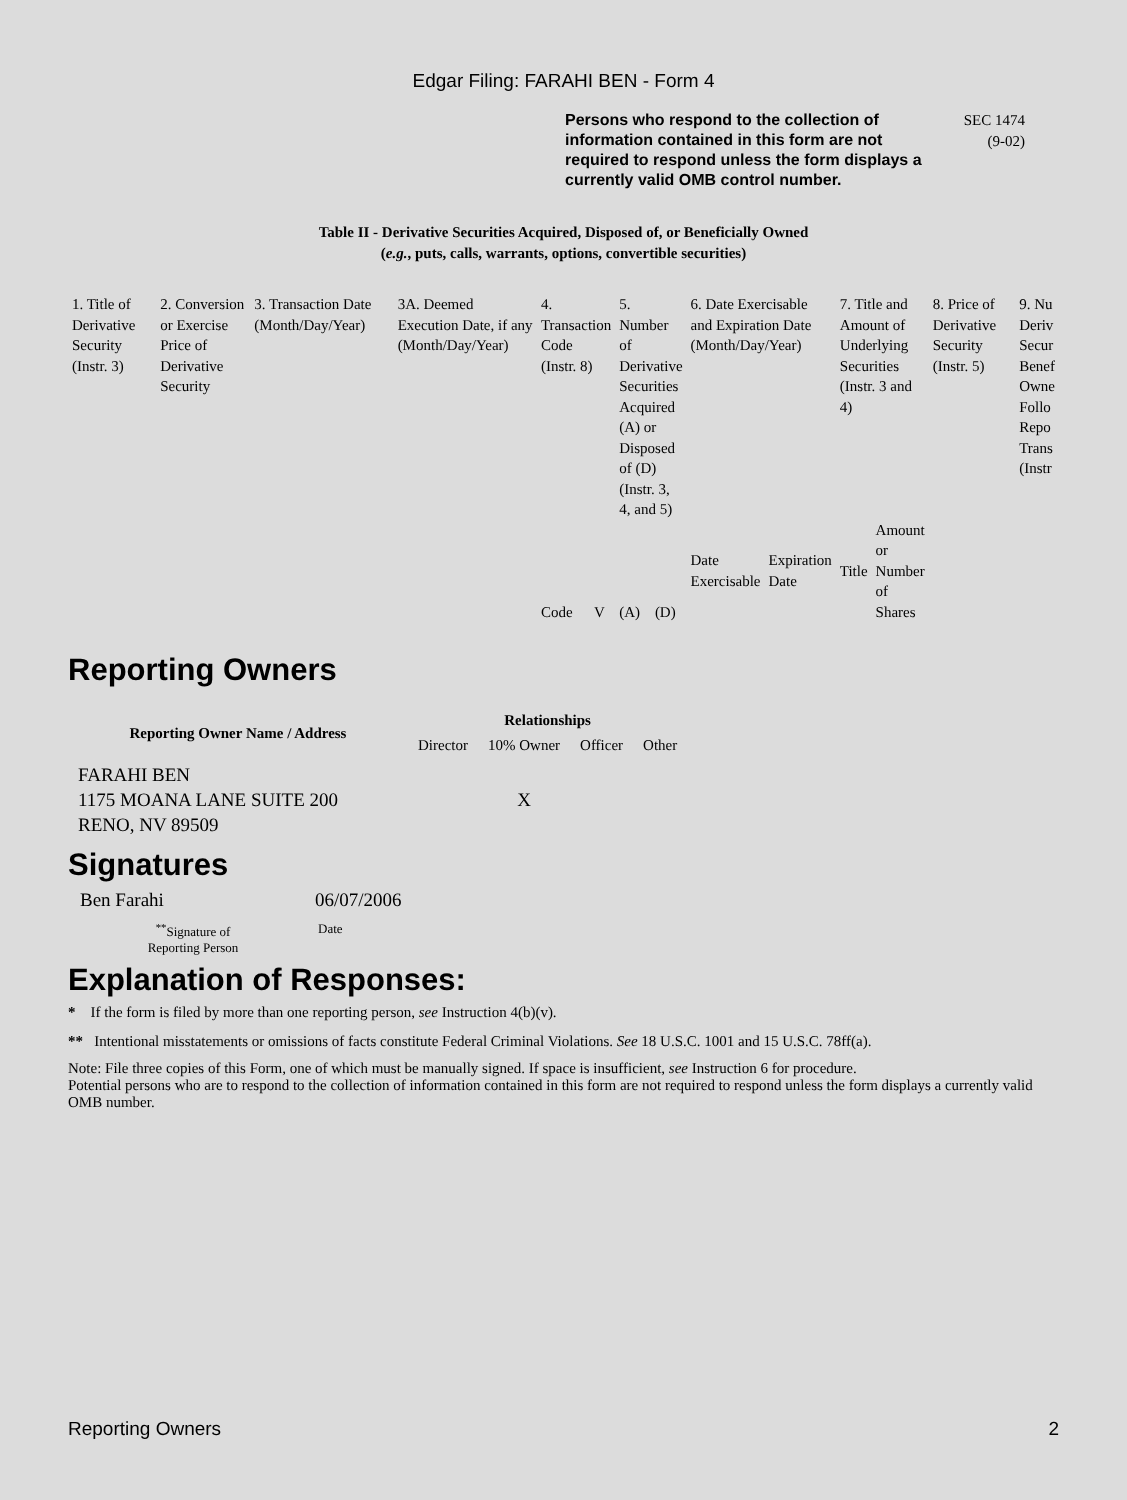Edgar Filing: FARAHI BEN - Form 4
Persons who respond to the collection of information contained in this form are not required to respond unless the form displays a currently valid OMB control number.
SEC 1474
(9-02)
Table II - Derivative Securities Acquired, Disposed of, or Beneficially Owned
(e.g., puts, calls, warrants, options, convertible securities)
| 1. Title of Derivative Security (Instr. 3) | 2. Conversion or Exercise Price of Derivative Security | 3. Transaction Date (Month/Day/Year) | 3A. Deemed Execution Date, if any (Month/Day/Year) | 4. Transaction Code (Instr. 8) | | 5. Number of Derivative Securities Acquired (A) or Disposed of (D) (Instr. 3, 4, and 5) | | 6. Date Exercisable and Expiration Date (Month/Day/Year) | | 7. Title and Amount of Underlying Securities (Instr. 3 and 4) | | 8. Price of Derivative Security (Instr. 5) | 9. Nu Deriv Secur Benef Owne Follo Repo Trans (Instr |
| | | | | Code | V | (A) | (D) | Date Exercisable | Expiration Date | Title | Amount or Number of Shares | | |
Reporting Owners
| Reporting Owner Name / Address | Relationships | | | |
| --- | --- | --- | --- | --- |
| | Director | 10% Owner | Officer | Other |
| FARAHI BEN 1175 MOANA LANE SUITE 200 RENO, NV 89509 | | X | | |
Signatures
Ben Farahi 06/07/2006
<sup>**</sup> Signature of
Reporting Person
Date
Explanation of Responses:
* If the form is filed by more than one reporting person, see Instruction 4(b)(v).
** Intentional misstatements or omissions of facts constitute Federal Criminal Violations. See 18 U.S.C. 1001 and 15 U.S.C. 78ff(a).
Note: File three copies of this Form, one of which must be manually signed. If space is insufficient, see Instruction 6 for procedure.
Potential persons who are to respond to the collection of information contained in this form are not required to respond unless the form displays a currently valid OMB number.
Reporting Owners 2